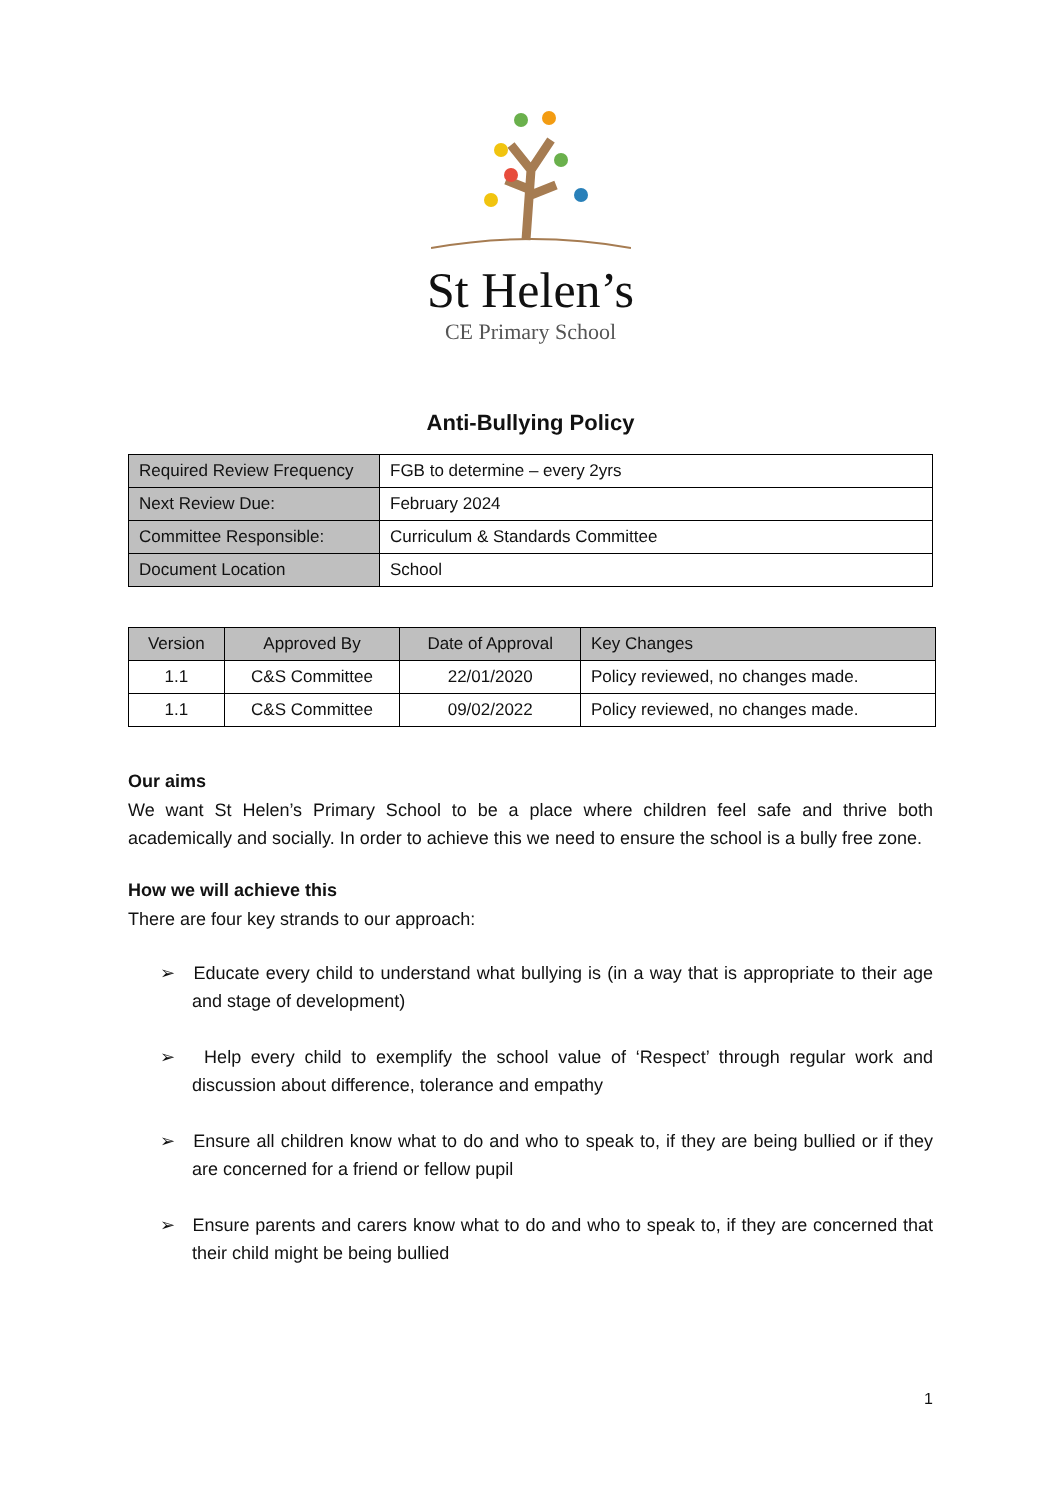St Helen’s
CE Primary School
Anti-Bullying Policy
| Required Review Frequency | FGB to determine – every 2yrs |
| Next Review Due: | February 2024 |
| Committee Responsible: | Curriculum & Standards Committee |
| Document Location | School |
| Version | Approved By | Date of Approval | Key Changes |
| --- | --- | --- | --- |
| 1.1 | C&S Committee | 22/01/2020 | Policy reviewed, no changes made. |
| 1.1 | C&S Committee | 09/02/2022 | Policy reviewed, no changes made. |
Our aims
We want St Helen’s Primary School to be a place where children feel safe and thrive both academically and socially. In order to achieve this we need to ensure the school is a bully free zone.
How we will achieve this
There are four key strands to our approach:
➢ Educate every child to understand what bullying is (in a way that is appropriate to their age and stage of development)
➢ Help every child to exemplify the school value of ‘Respect’ through regular work and discussion about difference, tolerance and empathy
➢ Ensure all children know what to do and who to speak to, if they are being bullied or if they are concerned for a friend or fellow pupil
➢ Ensure parents and carers know what to do and who to speak to, if they are concerned that their child might be being bullied
1